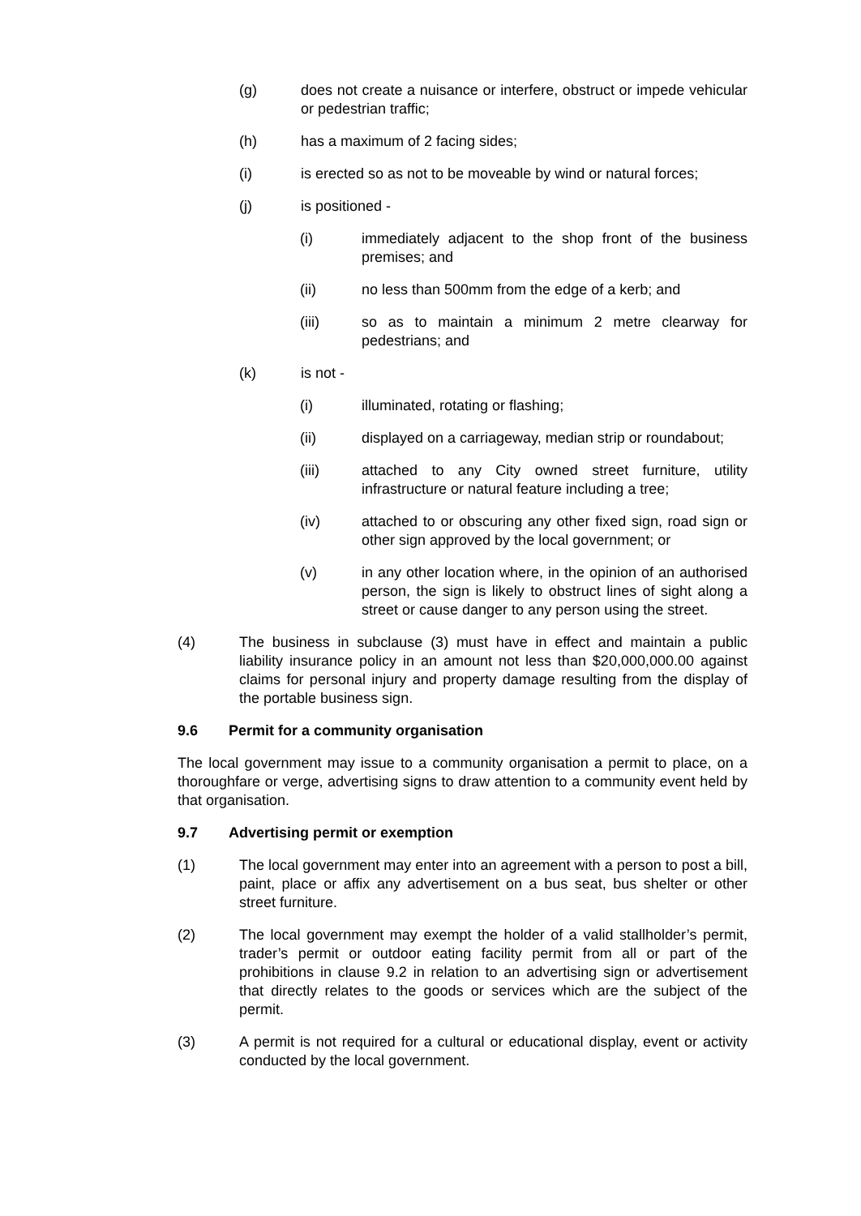(g) does not create a nuisance or interfere, obstruct or impede vehicular or pedestrian traffic;
(h) has a maximum of 2 facing sides;
(i) is erected so as not to be moveable by wind or natural forces;
(j) is positioned -
(i) immediately adjacent to the shop front of the business premises; and
(ii) no less than 500mm from the edge of a kerb; and
(iii) so as to maintain a minimum 2 metre clearway for pedestrians; and
(k) is not -
(i) illuminated, rotating or flashing;
(ii) displayed on a carriageway, median strip or roundabout;
(iii) attached to any City owned street furniture, utility infrastructure or natural feature including a tree;
(iv) attached to or obscuring any other fixed sign, road sign or other sign approved by the local government; or
(v) in any other location where, in the opinion of an authorised person, the sign is likely to obstruct lines of sight along a street or cause danger to any person using the street.
(4) The business in subclause (3) must have in effect and maintain a public liability insurance policy in an amount not less than $20,000,000.00 against claims for personal injury and property damage resulting from the display of the portable business sign.
9.6 Permit for a community organisation
The local government may issue to a community organisation a permit to place, on a thoroughfare or verge, advertising signs to draw attention to a community event held by that organisation.
9.7 Advertising permit or exemption
(1) The local government may enter into an agreement with a person to post a bill, paint, place or affix any advertisement on a bus seat, bus shelter or other street furniture.
(2) The local government may exempt the holder of a valid stallholder’s permit, trader’s permit or outdoor eating facility permit from all or part of the prohibitions in clause 9.2 in relation to an advertising sign or advertisement that directly relates to the goods or services which are the subject of the permit.
(3) A permit is not required for a cultural or educational display, event or activity conducted by the local government.